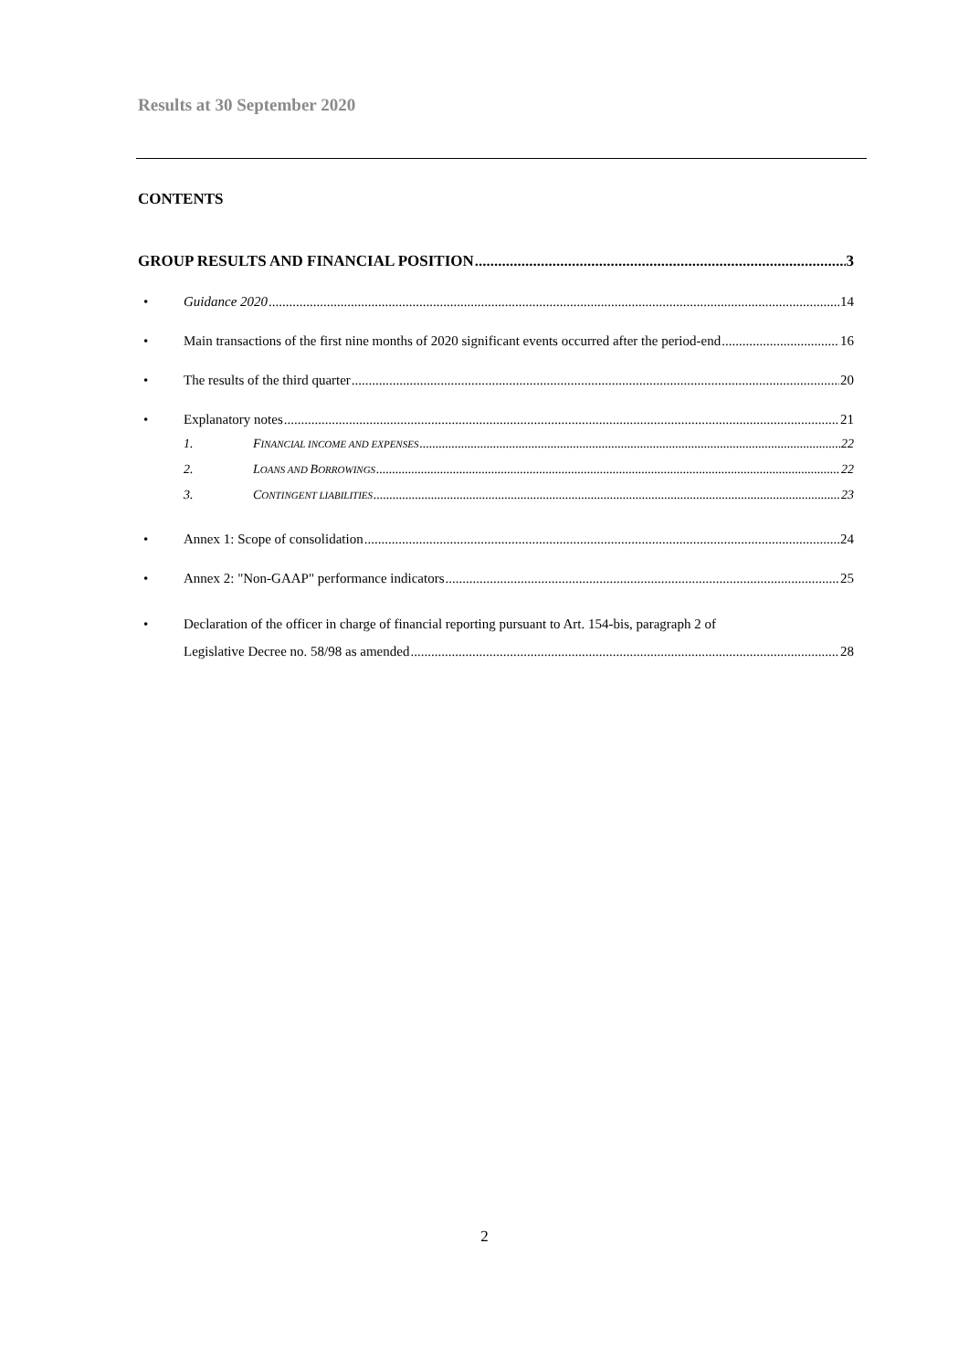Results at 30 September 2020
CONTENTS
GROUP RESULTS AND FINANCIAL POSITION 3
•
Guidance 2020 14
•
Main transactions of the first nine months of 2020 significant events occurred after the period-end 16
•
The results of the third quarter 20
•
Explanatory notes 21
1. FINANCIAL INCOME AND EXPENSES 22
2. LOANS AND BORROWINGS 22
3. CONTINGENT LIABILITIES 23
•
Annex 1: Scope of consolidation 24
•
Annex 2: "Non-GAAP" performance indicators 25
•
Declaration of the officer in charge of financial reporting pursuant to Art. 154-bis, paragraph 2 of
Legislative Decree no. 58/98 as amended 28
2